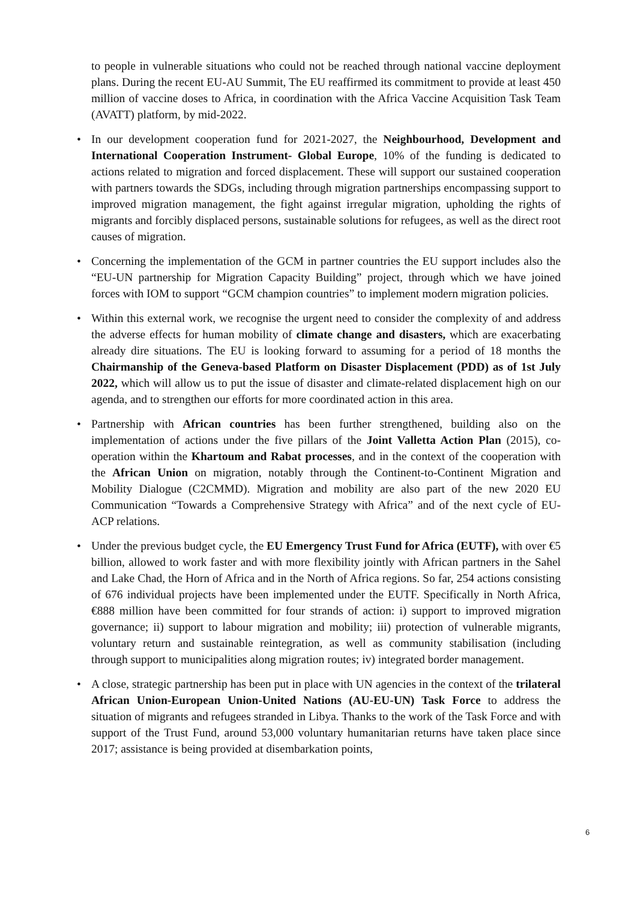to people in vulnerable situations who could not be reached through national vaccine deployment plans. During the recent EU-AU Summit, The EU reaffirmed its commitment to provide at least 450 million of vaccine doses to Africa, in coordination with the Africa Vaccine Acquisition Task Team (AVATT) platform, by mid-2022.
• In our development cooperation fund for 2021-2027, the Neighbourhood, Development and International Cooperation Instrument- Global Europe, 10% of the funding is dedicated to actions related to migration and forced displacement. These will support our sustained cooperation with partners towards the SDGs, including through migration partnerships encompassing support to improved migration management, the fight against irregular migration, upholding the rights of migrants and forcibly displaced persons, sustainable solutions for refugees, as well as the direct root causes of migration.
• Concerning the implementation of the GCM in partner countries the EU support includes also the “EU-UN partnership for Migration Capacity Building” project, through which we have joined forces with IOM to support “GCM champion countries” to implement modern migration policies.
• Within this external work, we recognise the urgent need to consider the complexity of and address the adverse effects for human mobility of climate change and disasters, which are exacerbating already dire situations. The EU is looking forward to assuming for a period of 18 months the Chairmanship of the Geneva-based Platform on Disaster Displacement (PDD) as of 1st July 2022, which will allow us to put the issue of disaster and climate-related displacement high on our agenda, and to strengthen our efforts for more coordinated action in this area.
• Partnership with African countries has been further strengthened, building also on the implementation of actions under the five pillars of the Joint Valletta Action Plan (2015), co-operation within the Khartoum and Rabat processes, and in the context of the cooperation with the African Union on migration, notably through the Continent-to-Continent Migration and Mobility Dialogue (C2CMMD). Migration and mobility are also part of the new 2020 EU Communication “Towards a Comprehensive Strategy with Africa” and of the next cycle of EU-ACP relations.
• Under the previous budget cycle, the EU Emergency Trust Fund for Africa (EUTF), with over €5 billion, allowed to work faster and with more flexibility jointly with African partners in the Sahel and Lake Chad, the Horn of Africa and in the North of Africa regions. So far, 254 actions consisting of 676 individual projects have been implemented under the EUTF. Specifically in North Africa, €888 million have been committed for four strands of action: i) support to improved migration governance; ii) support to labour migration and mobility; iii) protection of vulnerable migrants, voluntary return and sustainable reintegration, as well as community stabilisation (including through support to municipalities along migration routes; iv) integrated border management.
• A close, strategic partnership has been put in place with UN agencies in the context of the trilateral African Union-European Union-United Nations (AU-EU-UN) Task Force to address the situation of migrants and refugees stranded in Libya. Thanks to the work of the Task Force and with support of the Trust Fund, around 53,000 voluntary humanitarian returns have taken place since 2017; assistance is being provided at disembarkation points,
6